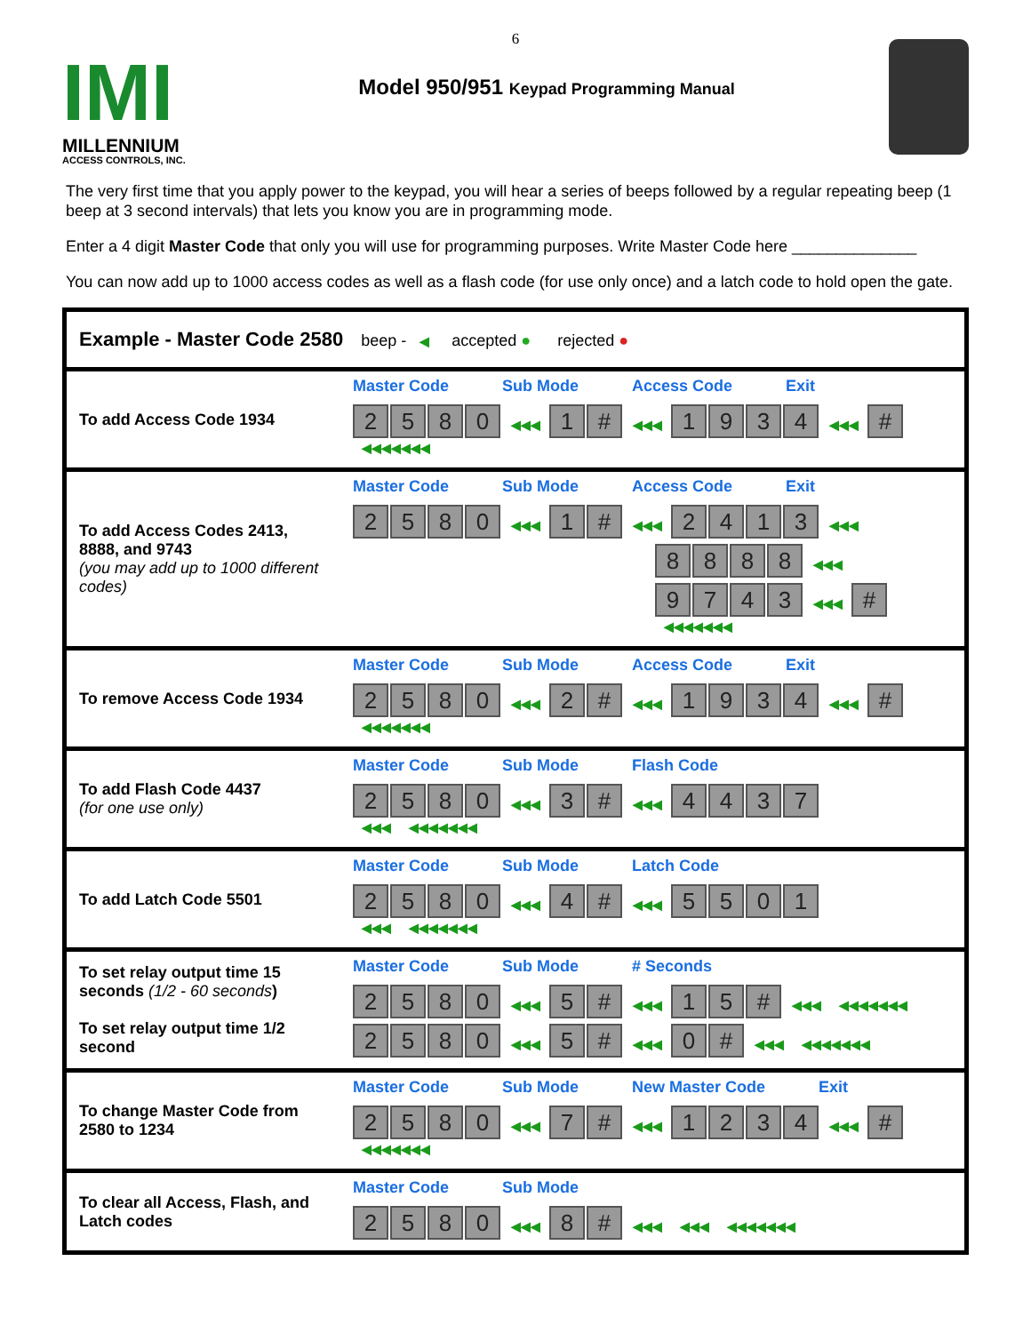6
IMI
MILLENNIUM
ACCESS CONTROLS, INC.
Model 950/951 Keypad Programming Manual
The very first time that you apply power to the keypad, you will hear a series of beeps followed by a regular repeating beep (1 beep at 3 second intervals) that lets you know you are in programming mode.
Enter a 4 digit Master Code that only you will use for programming purposes. Write Master Code here ______________
You can now add up to 1000 access codes as well as a flash code (for use only once) and a latch code to hold open the gate.
| Example - Master Code 2580 beep - ◀ accepted ● rejected ● | |
| To add Access Code 1934 | Master Code Sub Mode Access Code Exit 2 5 8 0 ◀◀◀ 1 # ◀◀◀ 1 9 3 4 ◀◀◀ # ◀◀◀◀◀◀◀ |
| To add Access Codes 2413, 8888, and 9743 (you may add up to 1000 different codes) | Master Code Sub Mode Access Code Exit 2 5 8 0 ◀◀◀ 1 # ◀◀◀ 2 4 1 3 ◀◀◀ 8 8 8 8 ◀◀◀ 9 7 4 3 ◀◀◀ # ◀◀◀◀◀◀◀ |
| To remove Access Code 1934 | Master Code Sub Mode Access Code Exit 2 5 8 0 ◀◀◀ 2 # ◀◀◀ 1 9 3 4 ◀◀◀ # ◀◀◀◀◀◀◀ |
| To add Flash Code 4437 (for one use only) | Master Code Sub Mode Flash Code 2 5 8 0 ◀◀◀ 3 # ◀◀◀ 4 4 3 7 ◀◀◀ ◀◀◀◀◀◀◀ |
| To add Latch Code 5501 | Master Code Sub Mode Latch Code 2 5 8 0 ◀◀◀ 4 # ◀◀◀ 5 5 0 1 ◀◀◀ ◀◀◀◀◀◀◀ |
| To set relay output time 15 seconds (1/2 - 60 seconds ) To set relay output time 1/2 second | Master Code Sub Mode # Seconds 2 5 8 0 ◀◀◀ 5 # ◀◀◀ 1 5 # ◀◀◀ ◀◀◀◀◀◀◀ 2 5 8 0 ◀◀◀ 5 # ◀◀◀ 0 # ◀◀◀ ◀◀◀◀◀◀◀ |
| To change Master Code from 2580 to 1234 | Master Code Sub Mode New Master Code Exit 2 5 8 0 ◀◀◀ 7 # ◀◀◀ 1 2 3 4 ◀◀◀ # ◀◀◀◀◀◀◀ |
| To clear all Access, Flash, and Latch codes | Master Code Sub Mode 2 5 8 0 ◀◀◀ 8 # ◀◀◀ ◀◀◀ ◀◀◀◀◀◀◀ |